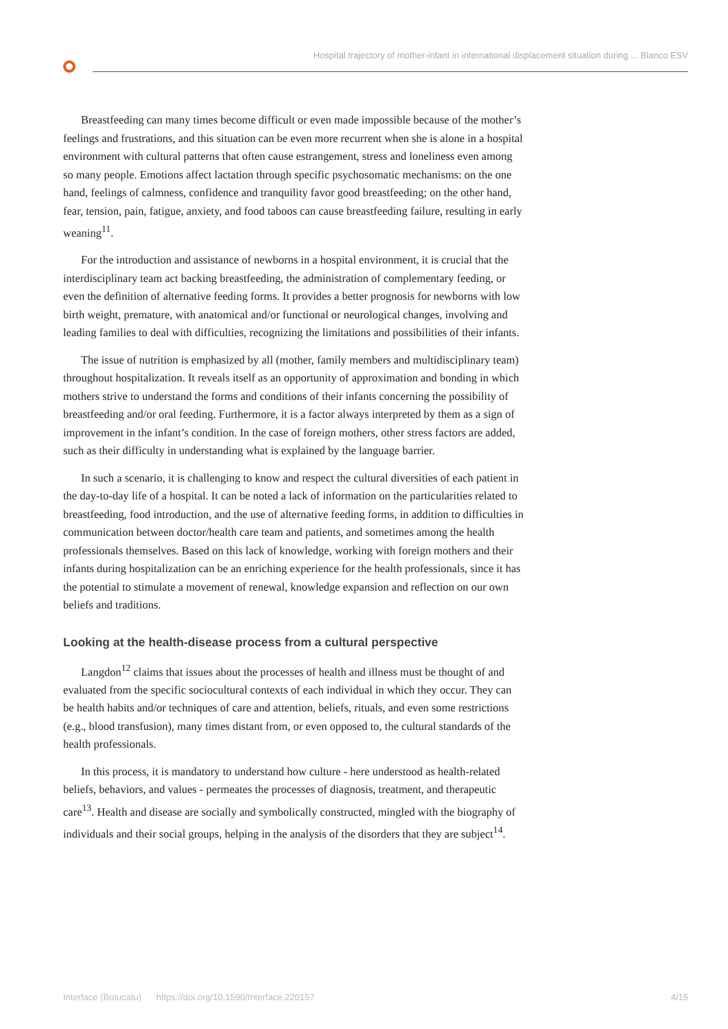Hospital trajectory of mother-infant in international displacement situation during ... Blanco ESV
Breastfeeding can many times become difficult or even made impossible because of the mother’s feelings and frustrations, and this situation can be even more recurrent when she is alone in a hospital environment with cultural patterns that often cause estrangement, stress and loneliness even among so many people. Emotions affect lactation through specific psychosomatic mechanisms: on the one hand, feelings of calmness, confidence and tranquility favor good breastfeeding; on the other hand, fear, tension, pain, fatigue, anxiety, and food taboos can cause breastfeeding failure, resulting in early weaning<sup>11</sup>.
For the introduction and assistance of newborns in a hospital environment, it is crucial that the interdisciplinary team act backing breastfeeding, the administration of complementary feeding, or even the definition of alternative feeding forms. It provides a better prognosis for newborns with low birth weight, premature, with anatomical and/or functional or neurological changes, involving and leading families to deal with difficulties, recognizing the limitations and possibilities of their infants.
The issue of nutrition is emphasized by all (mother, family members and multidisciplinary team) throughout hospitalization. It reveals itself as an opportunity of approximation and bonding in which mothers strive to understand the forms and conditions of their infants concerning the possibility of breastfeeding and/or oral feeding. Furthermore, it is a factor always interpreted by them as a sign of improvement in the infant’s condition. In the case of foreign mothers, other stress factors are added, such as their difficulty in understanding what is explained by the language barrier.
In such a scenario, it is challenging to know and respect the cultural diversities of each patient in the day-to-day life of a hospital. It can be noted a lack of information on the particularities related to breastfeeding, food introduction, and the use of alternative feeding forms, in addition to difficulties in communication between doctor/health care team and patients, and sometimes among the health professionals themselves. Based on this lack of knowledge, working with foreign mothers and their infants during hospitalization can be an enriching experience for the health professionals, since it has the potential to stimulate a movement of renewal, knowledge expansion and reflection on our own beliefs and traditions.
Looking at the health-disease process from a cultural perspective
Langdon<sup>12</sup> claims that issues about the processes of health and illness must be thought of and evaluated from the specific sociocultural contexts of each individual in which they occur. They can be health habits and/or techniques of care and attention, beliefs, rituals, and even some restrictions (e.g., blood transfusion), many times distant from, or even opposed to, the cultural standards of the health professionals.
In this process, it is mandatory to understand how culture - here understood as health-related beliefs, behaviors, and values - permeates the processes of diagnosis, treatment, and therapeutic care<sup>13</sup>. Health and disease are socially and symbolically constructed, mingled with the biography of individuals and their social groups, helping in the analysis of the disorders that they are subject<sup>14</sup>.
Interface (Botucatu) https://doi.org/10.1590/Interface.220157 4/15